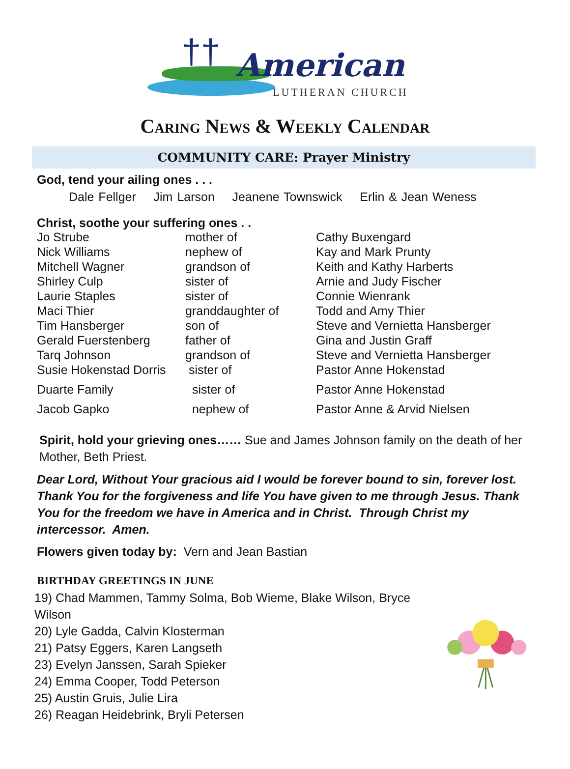†† American
LUTHERAN CHURCH
Caring News & Weekly Calendar
COMMUNITY CARE: Prayer Ministry
God, tend your ailing ones . . .
Dale Fellger Jim Larson Jeanene Townswick Erlin & Jean Weness
Christ, soothe your suffering ones . .
| Jo Strube | mother of | Cathy Buxengard |
| Nick Williams | nephew of | Kay and Mark Prunty |
| Mitchell Wagner | grandson of | Keith and Kathy Harberts |
| Shirley Culp | sister of | Arnie and Judy Fischer |
| Laurie Staples | sister of | Connie Wienrank |
| Maci Thier | granddaughter of | Todd and Amy Thier |
| Tim Hansberger | son of | Steve and Vernietta Hansberger |
| Gerald Fuerstenberg | father of | Gina and Justin Graff |
| Tarq Johnson | grandson of | Steve and Vernietta Hansberger |
| Susie Hokenstad Dorris | sister of | Pastor Anne Hokenstad |
| Duarte Family | sister of | Pastor Anne Hokenstad |
| Jacob Gapko | nephew of | Pastor Anne & Arvid Nielsen |
Spirit, hold your grieving ones…… Sue and James Johnson family on the death of her Mother, Beth Priest.
Dear Lord, Without Your gracious aid I would be forever bound to sin, forever lost. Thank You for the forgiveness and life You have given to me through Jesus. Thank You for the freedom we have in America and in Christ. Through Christ my intercessor. Amen.
Flowers given today by: Vern and Jean Bastian
BIRTHDAY GREETINGS IN JUNE
19) Chad Mammen, Tammy Solma, Bob Wieme, Blake Wilson, Bryce Wilson
20) Lyle Gadda, Calvin Klosterman
21) Patsy Eggers, Karen Langseth
23) Evelyn Janssen, Sarah Spieker
24) Emma Cooper, Todd Peterson
25) Austin Gruis, Julie Lira
26) Reagan Heidebrink, Bryli Petersen